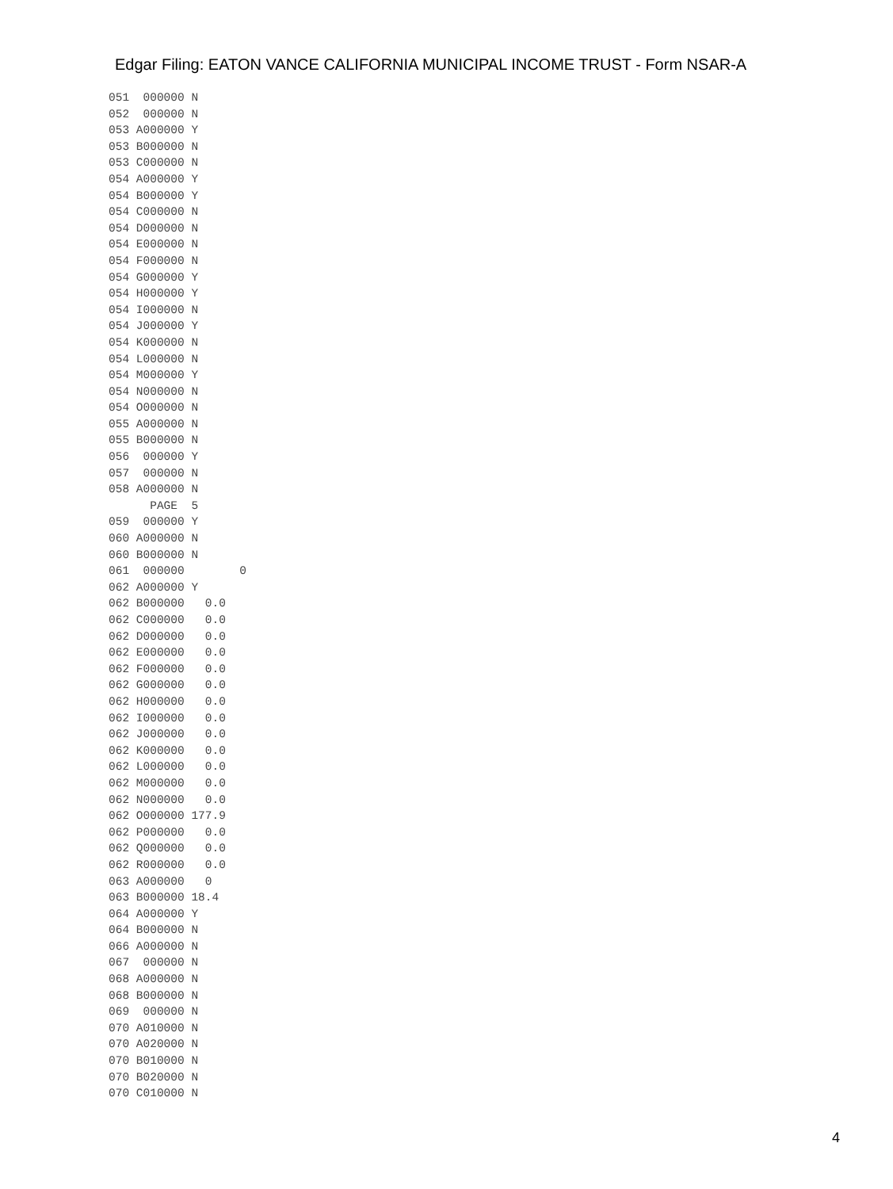Edgar Filing: EATON VANCE CALIFORNIA MUNICIPAL INCOME TRUST - Form NSAR-A
051  000000 N
052  000000 N
053 A000000 Y
053 B000000 N
053 C000000 N
054 A000000 Y
054 B000000 Y
054 C000000 N
054 D000000 N
054 E000000 N
054 F000000 N
054 G000000 Y
054 H000000 Y
054 I000000 N
054 J000000 Y
054 K000000 N
054 L000000 N
054 M000000 Y
054 N000000 N
054 O000000 N
055 A000000 N
055 B000000 N
056  000000 Y
057  000000 N
058 A000000 N
      PAGE  5
059  000000 Y
060 A000000 N
060 B000000 N
061  000000        0
062 A000000 Y
062 B000000   0.0
062 C000000   0.0
062 D000000   0.0
062 E000000   0.0
062 F000000   0.0
062 G000000   0.0
062 H000000   0.0
062 I000000   0.0
062 J000000   0.0
062 K000000   0.0
062 L000000   0.0
062 M000000   0.0
062 N000000   0.0
062 O000000 177.9
062 P000000   0.0
062 Q000000   0.0
062 R000000   0.0
063 A000000   0
063 B000000 18.4
064 A000000 Y
064 B000000 N
066 A000000 N
067  000000 N
068 A000000 N
068 B000000 N
069  000000 N
070 A010000 N
070 A020000 N
070 B010000 N
070 B020000 N
070 C010000 N
4